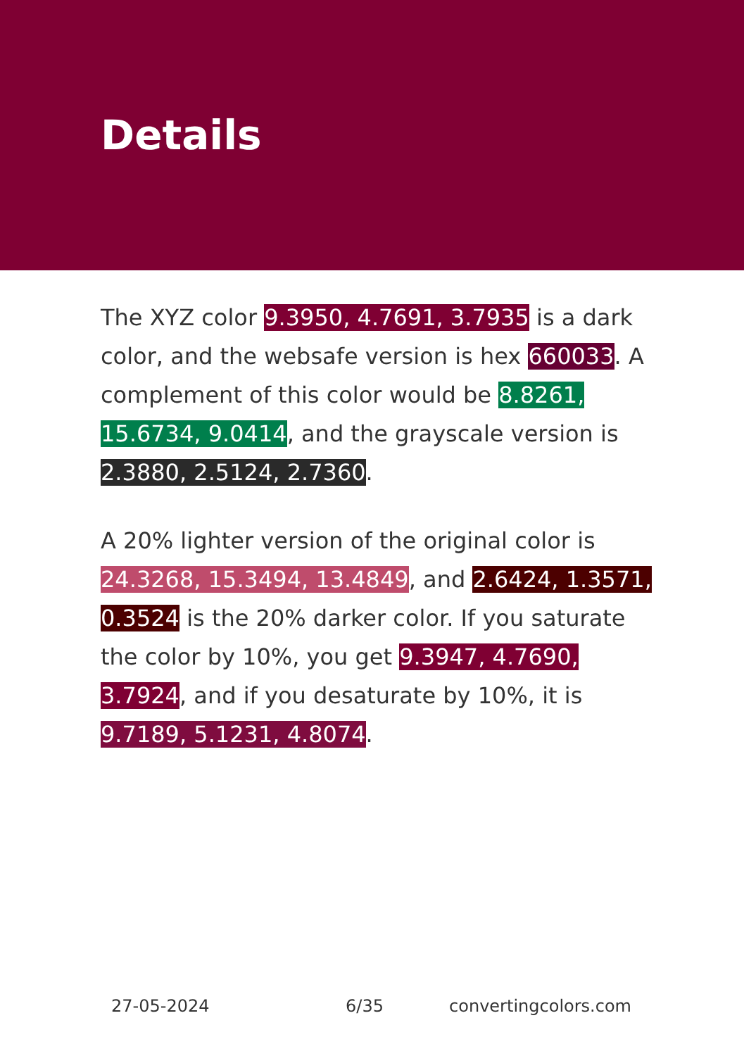Details
The XYZ color 9.3950, 4.7691, 3.7935 is a dark color, and the websafe version is hex 660033. A complement of this color would be 8.8261, 15.6734, 9.0414, and the grayscale version is 2.3880, 2.5124, 2.7360.
A 20% lighter version of the original color is 24.3268, 15.3494, 13.4849, and 2.6424, 1.3571, 0.3524 is the 20% darker color. If you saturate the color by 10%, you get 9.3947, 4.7690, 3.7924, and if you desaturate by 10%, it is 9.7189, 5.1231, 4.8074.
27-05-2024 6/35 convertingcolors.com